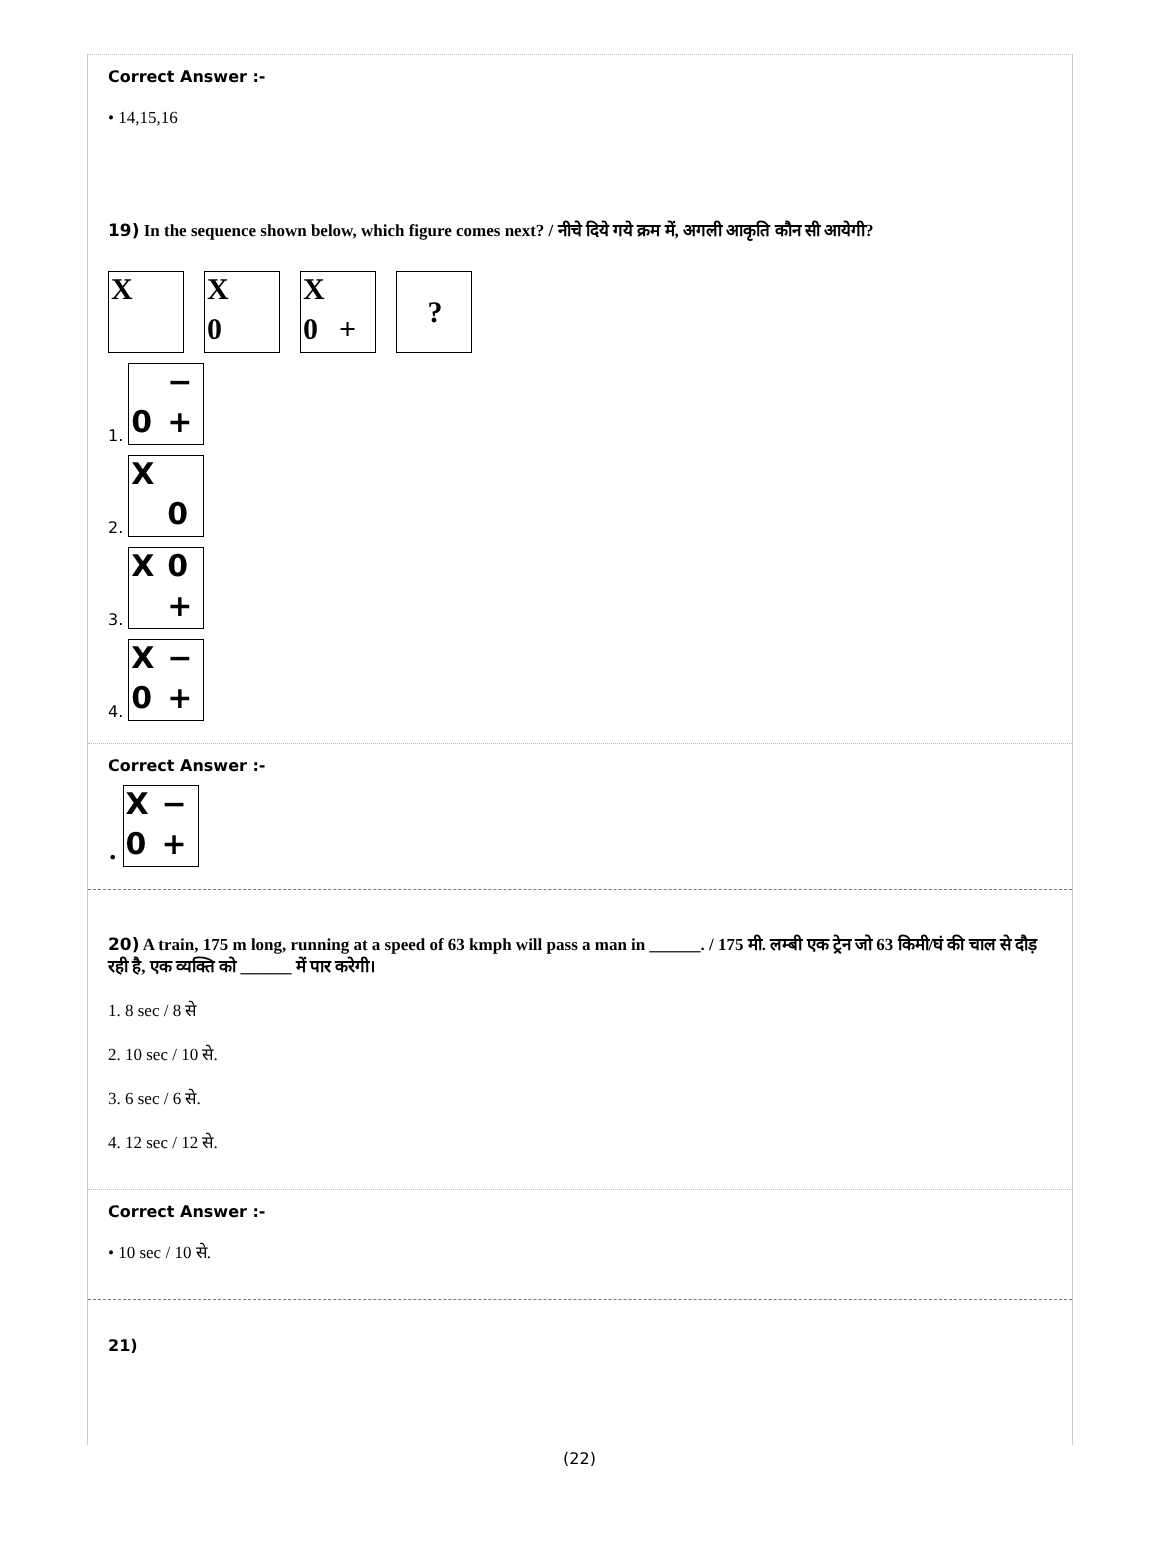Correct Answer :-
• 14,15,16
19) In the sequence shown below, which figure comes next? / नीचे दिये गये क्रम में, अगली आकृति कौन सी आयेगी?
X X 0 X 0 +?
1. − 0 +
2. X 0
3. X 0 +
4. X − 0 +
Correct Answer :-
• X − 0 +
20) A train, 175 m long, running at a speed of 63 kmph will pass a man in ______. / 175 मी. लम्बी एक ट्रेन जो 63 किमी/घं की चाल से दौड़ रही है, एक व्यक्ति को ______ में पार करेगी।
1. 8 sec / 8 से
2. 10 sec / 10 से.
3. 6 sec / 6 से.
4. 12 sec / 12 से.
Correct Answer :-
• 10 sec / 10 से.
21)
(22)